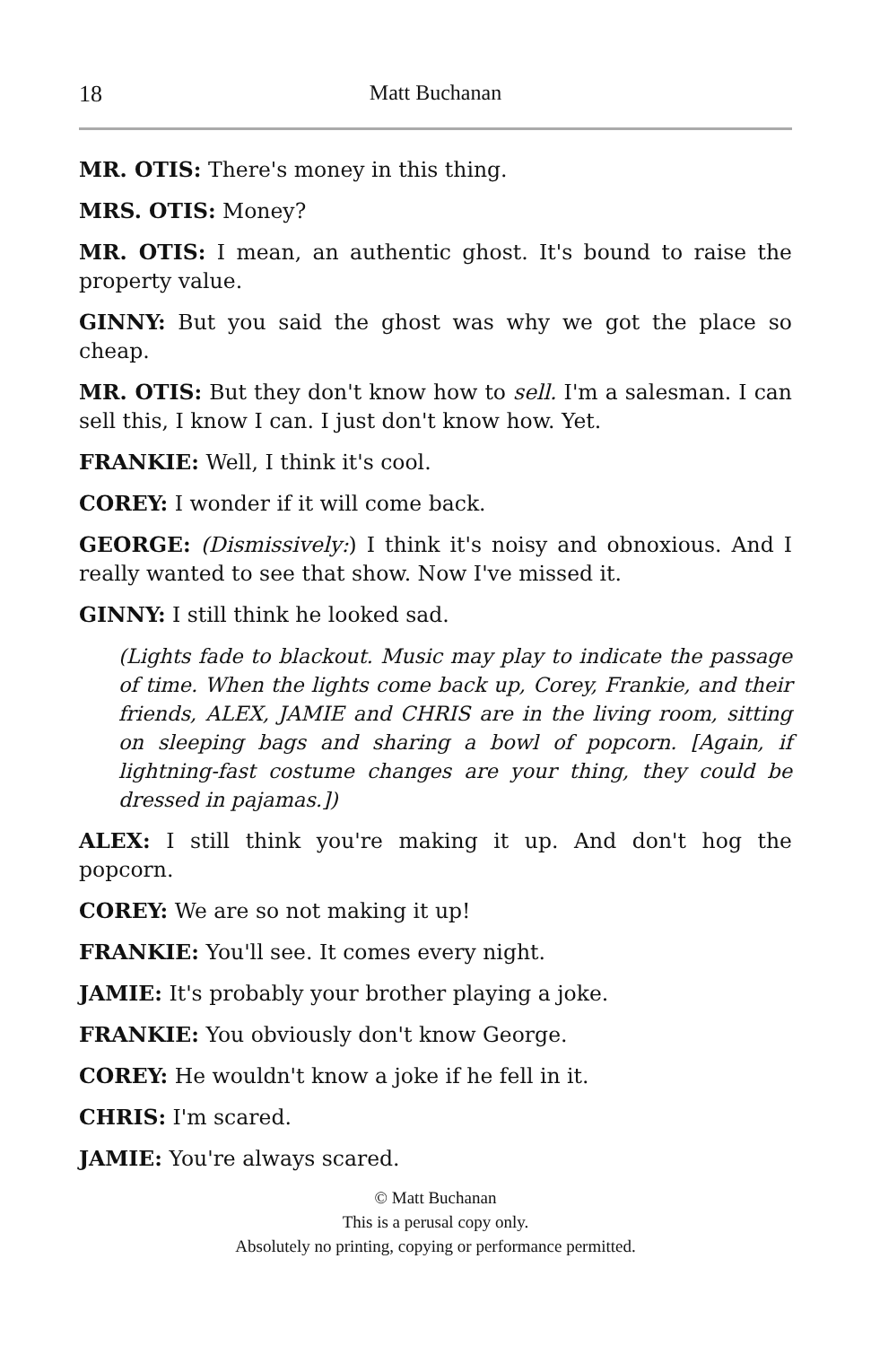18 Matt Buchanan
MR. OTIS: There's money in this thing.
MRS. OTIS: Money?
MR. OTIS: I mean, an authentic ghost. It's bound to raise the property value.
GINNY: But you said the ghost was why we got the place so cheap.
MR. OTIS: But they don't know how to sell. I'm a salesman. I can sell this, I know I can. I just don't know how. Yet.
FRANKIE: Well, I think it's cool.
COREY: I wonder if it will come back.
GEORGE: (Dismissively:) I think it's noisy and obnoxious. And I really wanted to see that show. Now I've missed it.
GINNY: I still think he looked sad.
(Lights fade to blackout. Music may play to indicate the passage of time. When the lights come back up, Corey, Frankie, and their friends, ALEX, JAMIE and CHRIS are in the living room, sitting on sleeping bags and sharing a bowl of popcorn. [Again, if lightning-fast costume changes are your thing, they could be dressed in pajamas.])
ALEX: I still think you're making it up. And don't hog the popcorn.
COREY: We are so not making it up!
FRANKIE: You'll see. It comes every night.
JAMIE: It's probably your brother playing a joke.
FRANKIE: You obviously don't know George.
COREY: He wouldn't know a joke if he fell in it.
CHRIS: I'm scared.
JAMIE: You're always scared.
© Matt Buchanan
This is a perusal copy only.
Absolutely no printing, copying or performance permitted.